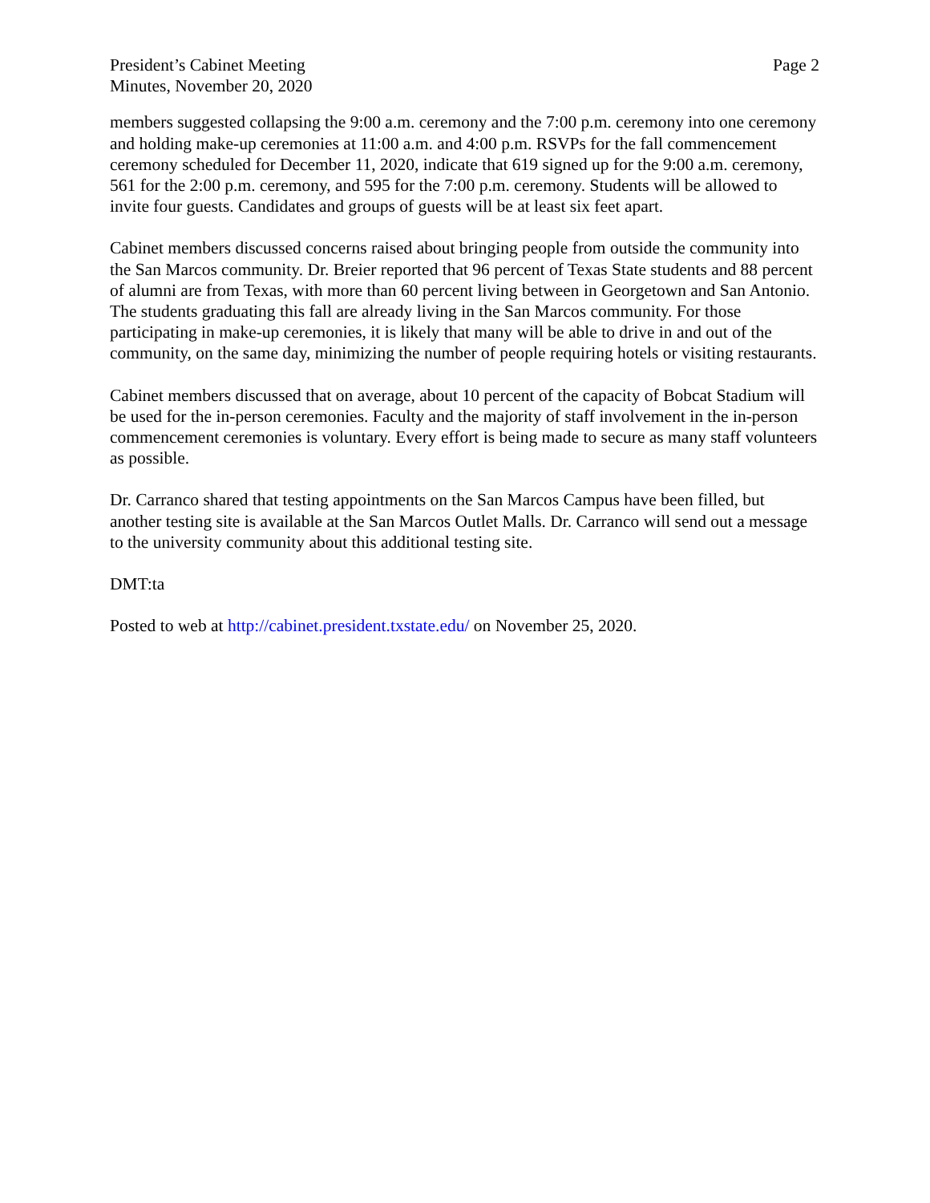President’s Cabinet Meeting
Minutes, November 20, 2020
Page 2
members suggested collapsing the 9:00 a.m. ceremony and the 7:00 p.m. ceremony into one ceremony and holding make-up ceremonies at 11:00 a.m. and 4:00 p.m. RSVPs for the fall commencement ceremony scheduled for December 11, 2020, indicate that 619 signed up for the 9:00 a.m. ceremony, 561 for the 2:00 p.m. ceremony, and 595 for the 7:00 p.m. ceremony. Students will be allowed to invite four guests. Candidates and groups of guests will be at least six feet apart.
Cabinet members discussed concerns raised about bringing people from outside the community into the San Marcos community. Dr. Breier reported that 96 percent of Texas State students and 88 percent of alumni are from Texas, with more than 60 percent living between in Georgetown and San Antonio. The students graduating this fall are already living in the San Marcos community. For those participating in make-up ceremonies, it is likely that many will be able to drive in and out of the community, on the same day, minimizing the number of people requiring hotels or visiting restaurants.
Cabinet members discussed that on average, about 10 percent of the capacity of Bobcat Stadium will be used for the in-person ceremonies. Faculty and the majority of staff involvement in the in-person commencement ceremonies is voluntary. Every effort is being made to secure as many staff volunteers as possible.
Dr. Carranco shared that testing appointments on the San Marcos Campus have been filled, but another testing site is available at the San Marcos Outlet Malls. Dr. Carranco will send out a message to the university community about this additional testing site.
DMT:ta
Posted to web at http://cabinet.president.txstate.edu/ on November 25, 2020.